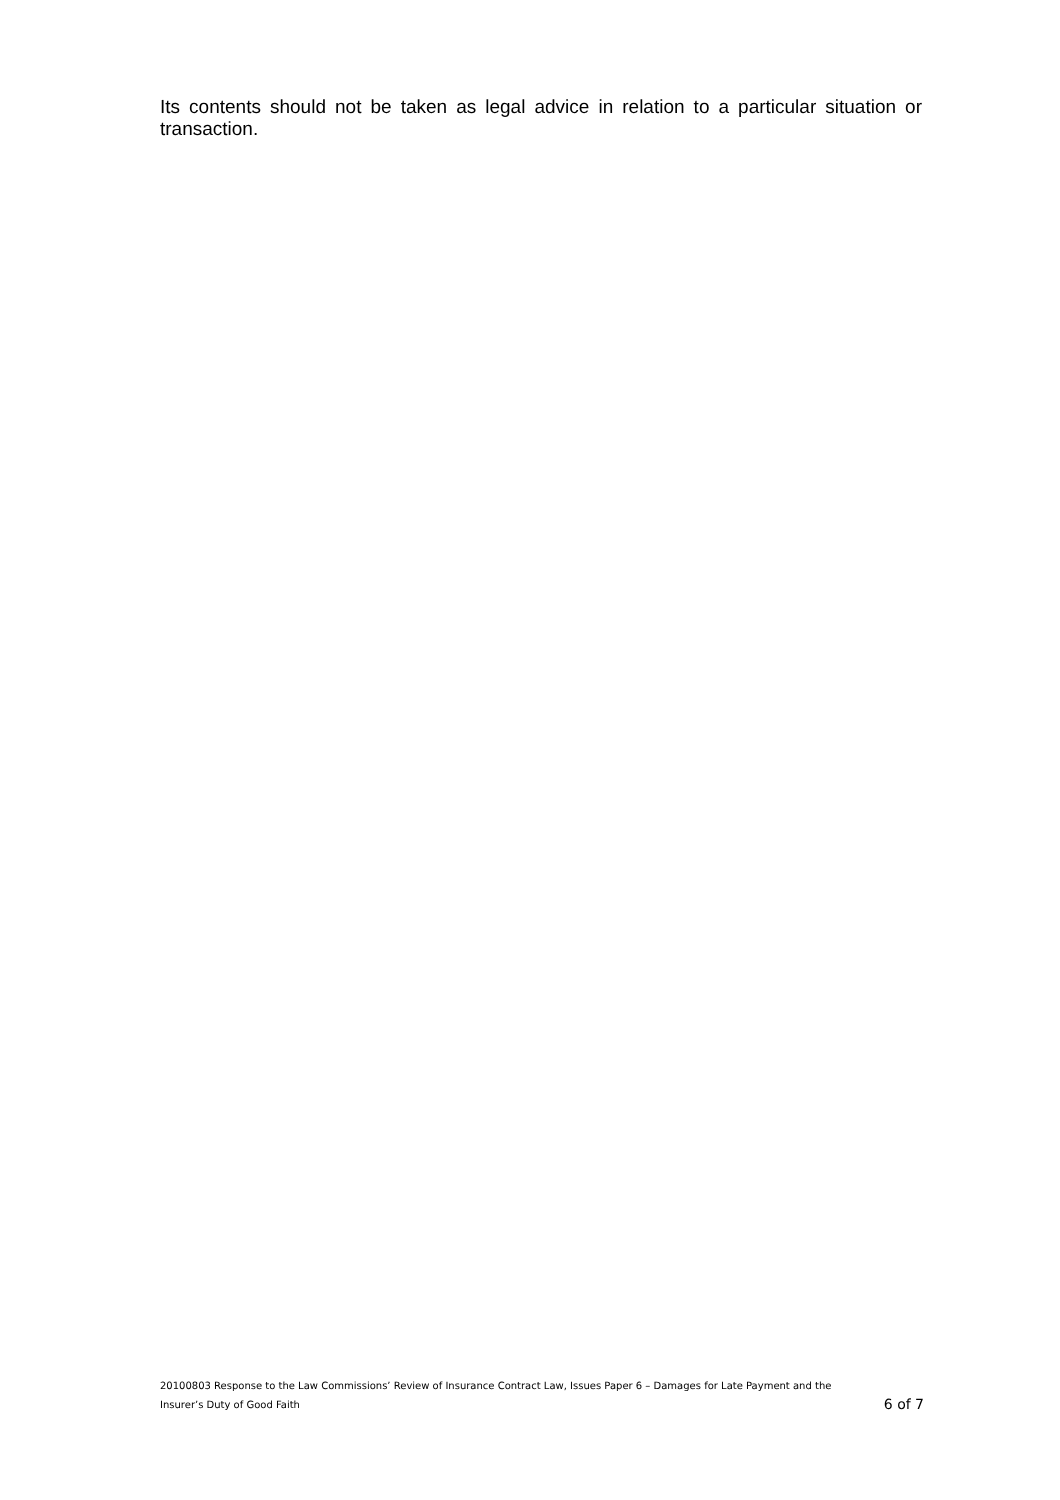Its contents should not be taken as legal advice in relation to a particular situation or transaction.
20100803 Response to the Law Commissions’ Review of Insurance Contract Law, Issues Paper 6 – Damages for Late Payment and the Insurer’s Duty of Good Faith 6 of 7